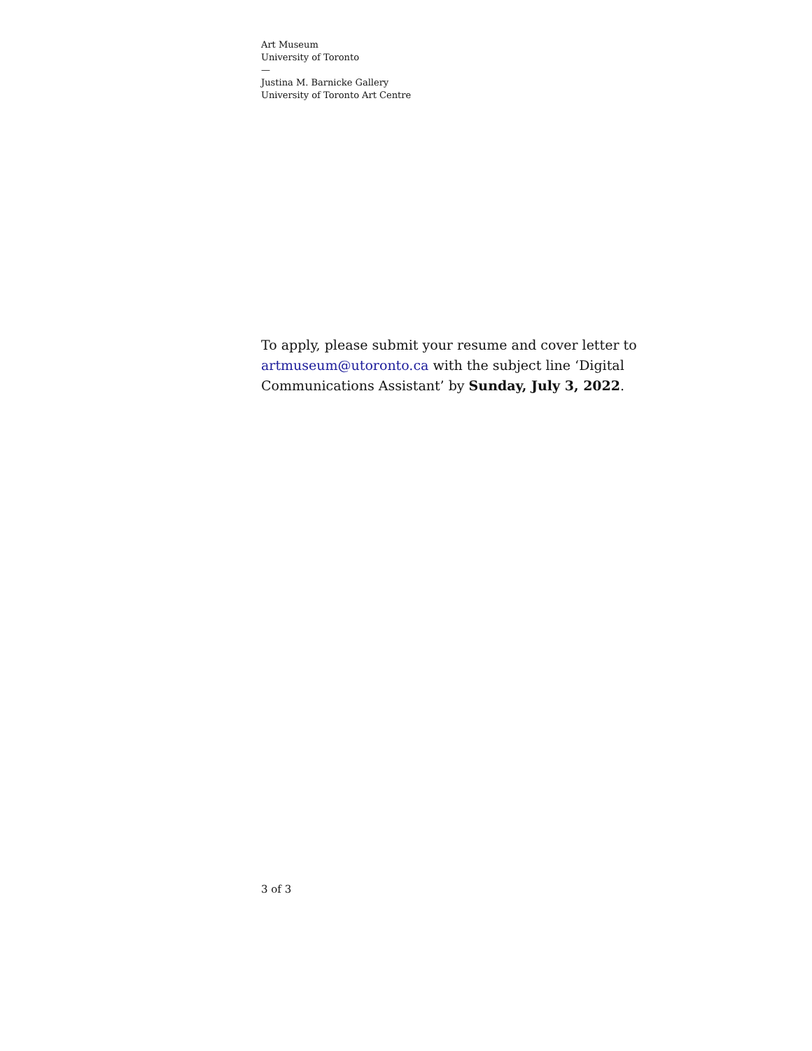Art Museum
University of Toronto
—
Justina M. Barnicke Gallery
University of Toronto Art Centre
To apply, please submit your resume and cover letter to artmuseum@utoronto.ca with the subject line ‘Digital Communications Assistant’ by Sunday, July 3, 2022.
3 of 3